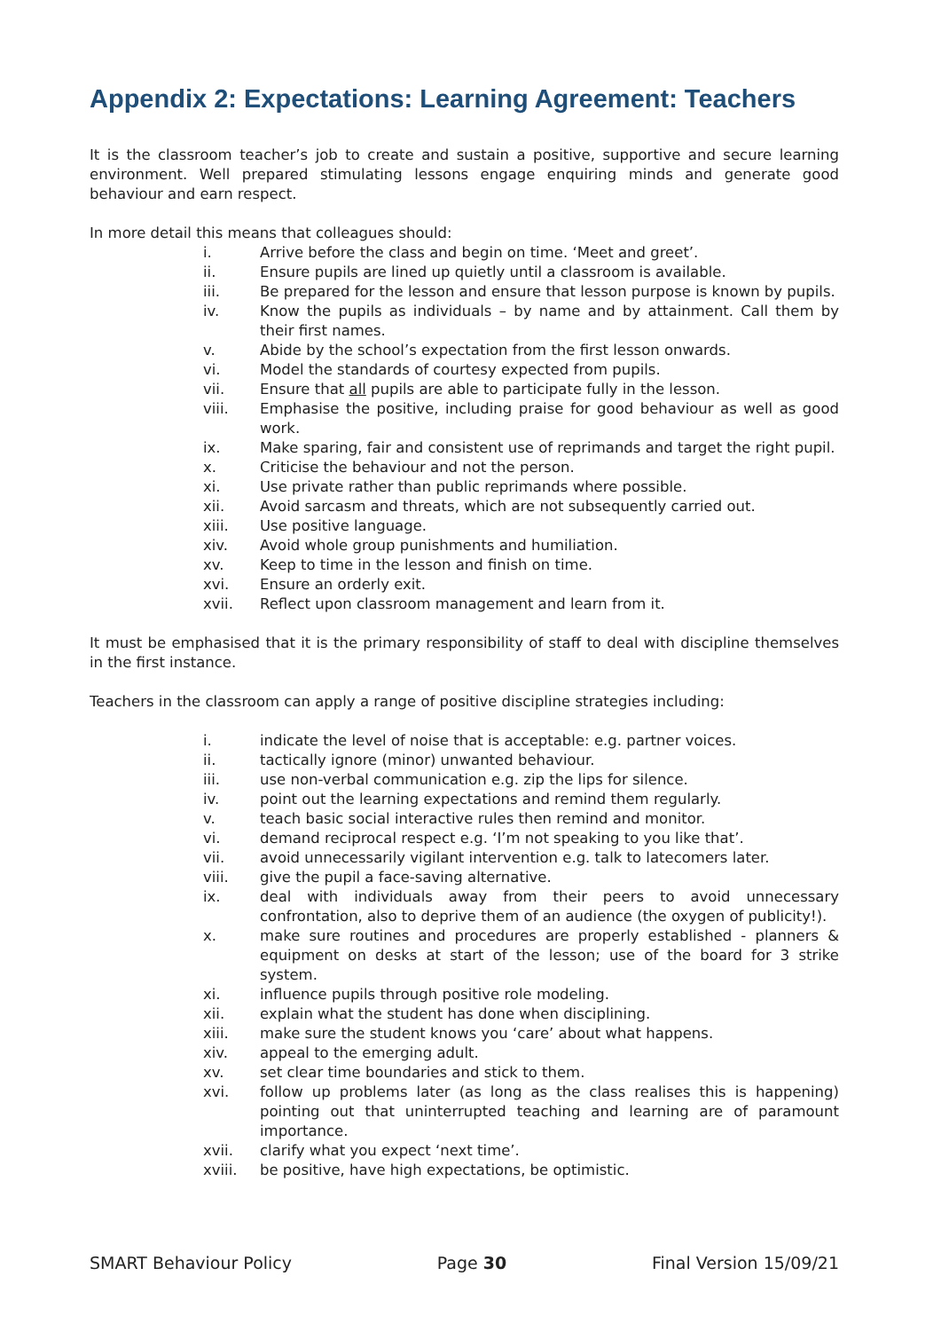Appendix 2: Expectations: Learning Agreement: Teachers
It is the classroom teacher’s job to create and sustain a positive, supportive and secure learning environment. Well prepared stimulating lessons engage enquiring minds and generate good behaviour and earn respect.
In more detail this means that colleagues should:
i. Arrive before the class and begin on time. ‘Meet and greet’.
ii. Ensure pupils are lined up quietly until a classroom is available.
iii. Be prepared for the lesson and ensure that lesson purpose is known by pupils.
iv. Know the pupils as individuals – by name and by attainment. Call them by their first names.
v. Abide by the school’s expectation from the first lesson onwards.
vi. Model the standards of courtesy expected from pupils.
vii. Ensure that all pupils are able to participate fully in the lesson.
viii. Emphasise the positive, including praise for good behaviour as well as good work.
ix. Make sparing, fair and consistent use of reprimands and target the right pupil.
x. Criticise the behaviour and not the person.
xi. Use private rather than public reprimands where possible.
xii. Avoid sarcasm and threats, which are not subsequently carried out.
xiii. Use positive language.
xiv. Avoid whole group punishments and humiliation.
xv. Keep to time in the lesson and finish on time.
xvi. Ensure an orderly exit.
xvii. Reflect upon classroom management and learn from it.
It must be emphasised that it is the primary responsibility of staff to deal with discipline themselves in the first instance.
Teachers in the classroom can apply a range of positive discipline strategies including:
i. indicate the level of noise that is acceptable: e.g. partner voices.
ii. tactically ignore (minor) unwanted behaviour.
iii. use non-verbal communication e.g. zip the lips for silence.
iv. point out the learning expectations and remind them regularly.
v. teach basic social interactive rules then remind and monitor.
vi. demand reciprocal respect e.g. ‘I’m not speaking to you like that’.
vii. avoid unnecessarily vigilant intervention e.g. talk to latecomers later.
viii. give the pupil a face-saving alternative.
ix. deal with individuals away from their peers to avoid unnecessary confrontation, also to deprive them of an audience (the oxygen of publicity!).
x. make sure routines and procedures are properly established - planners & equipment on desks at start of the lesson; use of the board for 3 strike system.
xi. influence pupils through positive role modeling.
xii. explain what the student has done when disciplining.
xiii. make sure the student knows you ‘care’ about what happens.
xiv. appeal to the emerging adult.
xv. set clear time boundaries and stick to them.
xvi. follow up problems later (as long as the class realises this is happening) pointing out that uninterrupted teaching and learning are of paramount importance.
xvii. clarify what you expect ‘next time’.
xviii. be positive, have high expectations, be optimistic.
SMART Behaviour Policy Page 30 Final Version 15/09/21